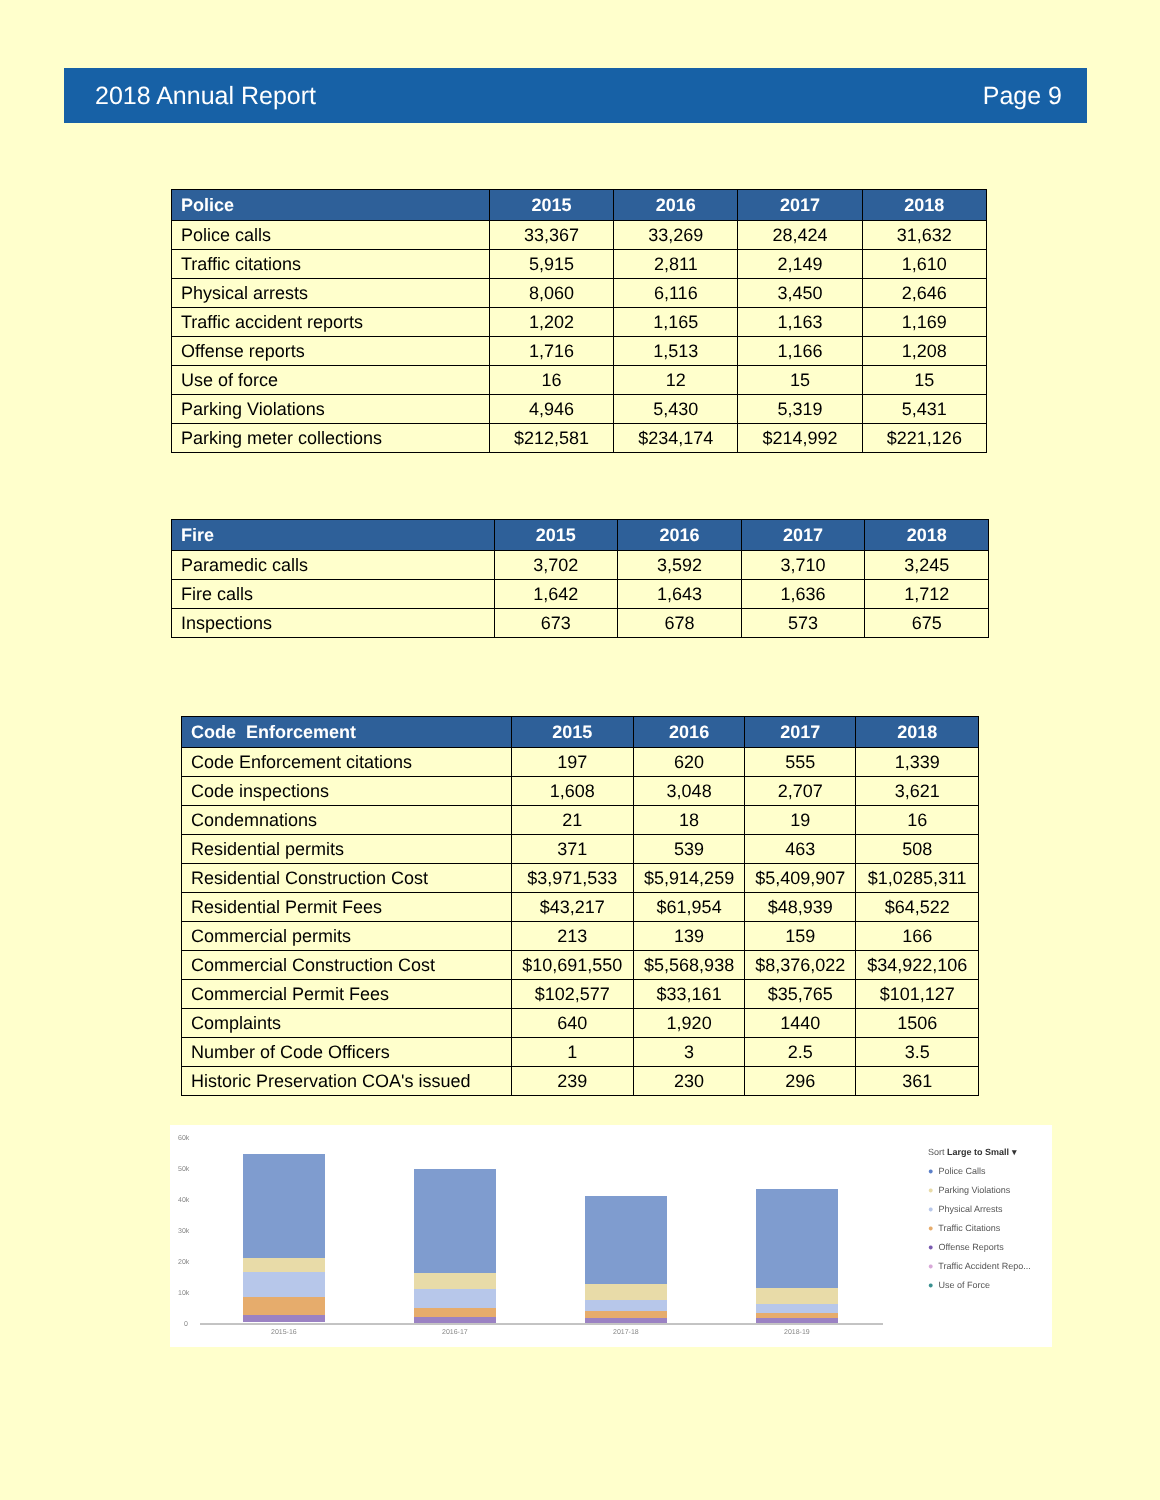2018 Annual Report Page 9
| Police | 2015 | 2016 | 2017 | 2018 |
| --- | --- | --- | --- | --- |
| Police calls | 33,367 | 33,269 | 28,424 | 31,632 |
| Traffic citations | 5,915 | 2,811 | 2,149 | 1,610 |
| Physical arrests | 8,060 | 6,116 | 3,450 | 2,646 |
| Traffic accident reports | 1,202 | 1,165 | 1,163 | 1,169 |
| Offense reports | 1,716 | 1,513 | 1,166 | 1,208 |
| Use of force | 16 | 12 | 15 | 15 |
| Parking Violations | 4,946 | 5,430 | 5,319 | 5,431 |
| Parking meter collections | $212,581 | $234,174 | $214,992 | $221,126 |
| Fire | 2015 | 2016 | 2017 | 2018 |
| --- | --- | --- | --- | --- |
| Paramedic calls | 3,702 | 3,592 | 3,710 | 3,245 |
| Fire calls | 1,642 | 1,643 | 1,636 | 1,712 |
| Inspections | 673 | 678 | 573 | 675 |
| Code Enforcement | 2015 | 2016 | 2017 | 2018 |
| --- | --- | --- | --- | --- |
| Code Enforcement citations | 197 | 620 | 555 | 1,339 |
| Code inspections | 1,608 | 3,048 | 2,707 | 3,621 |
| Condemnations | 21 | 18 | 19 | 16 |
| Residential permits | 371 | 539 | 463 | 508 |
| Residential Construction Cost | $3,971,533 | $5,914,259 | $5,409,907 | $1,0285,311 |
| Residential Permit Fees | $43,217 | $61,954 | $48,939 | $64,522 |
| Commercial permits | 213 | 139 | 159 | 166 |
| Commercial Construction Cost | $10,691,550 | $5,568,938 | $8,376,022 | $34,922,106 |
| Commercial Permit Fees | $102,577 | $33,161 | $35,765 | $101,127 |
| Complaints | 640 | 1,920 | 1440 | 1506 |
| Number of Code Officers | 1 | 3 | 2.5 | 3.5 |
| Historic Preservation COA's issued | 239 | 230 | 296 | 361 |
60k
50k
40k
30k
20k
10k
0
2015-16
2016-17
2017-18
2018-19
Sort Large to Small ▾
● Police Calls
● Parking Violations
● Physical Arrests
● Traffic Citations
● Offense Reports
● Traffic Accident Repo...
● Use of Force